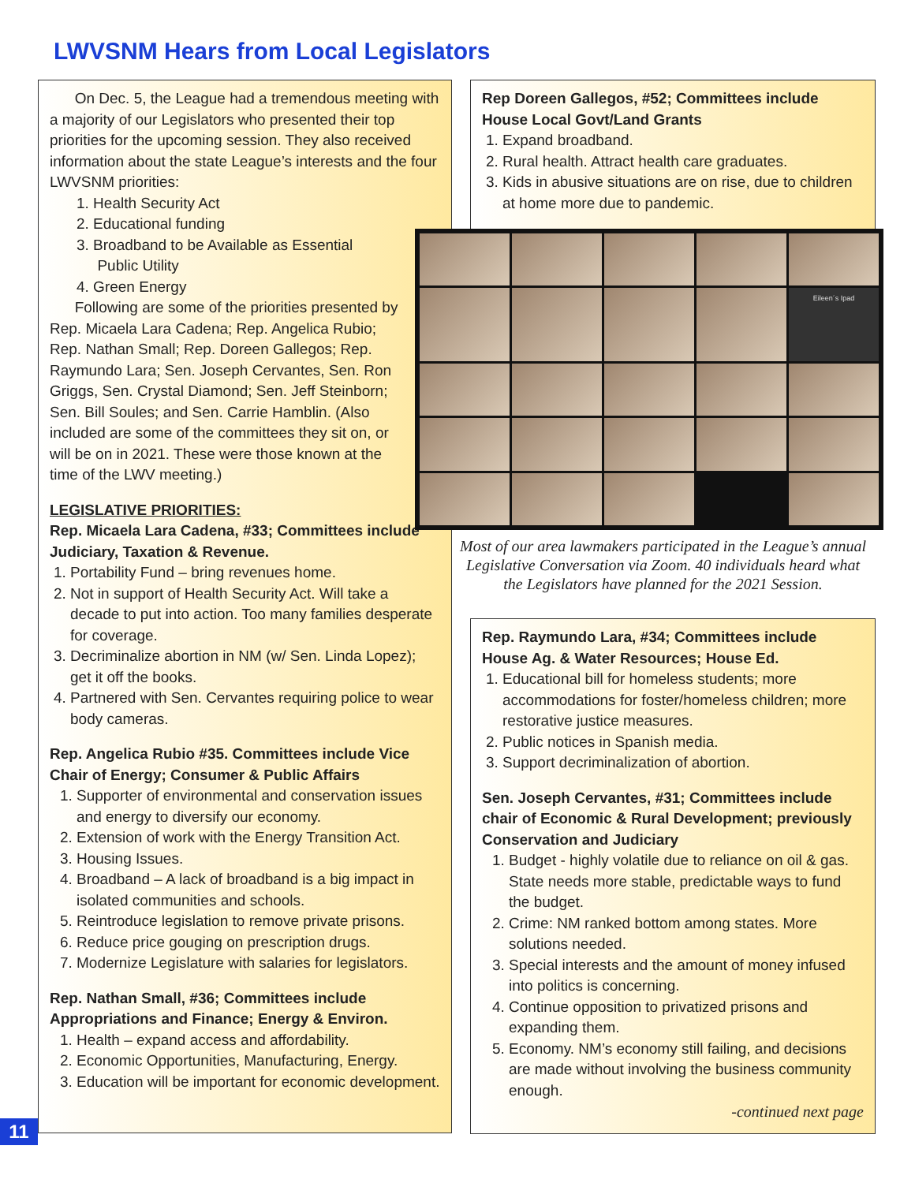LWVSNM Hears from Local Legislators
On Dec. 5, the League had a tremendous meeting with a majority of our Legislators who presented their top priorities for the upcoming session. They also received information about the state League’s interests and the four LWVSNM priorities:
1. Health Security Act
2. Educational funding
3. Broadband to be Available as Essential
Public Utility
4. Green Energy
Following are some of the priorities presented by Rep. Micaela Lara Cadena; Rep. Angelica Rubio; Rep. Nathan Small; Rep. Doreen Gallegos; Rep. Raymundo Lara; Sen. Joseph Cervantes, Sen. Ron Griggs, Sen. Crystal Diamond; Sen. Jeff Steinborn; Sen. Bill Soules; and Sen. Carrie Hamblin. (Also included are some of the committees they sit on, or will be on in 2021. These were those known at the time of the LWV meeting.)
LEGISLATIVE PRIORITIES:
Rep. Micaela Lara Cadena, #33; Committees include Judiciary, Taxation & Revenue.
1. Portability Fund – bring revenues home.
2. Not in support of Health Security Act. Will take a decade to put into action. Too many families desperate for coverage.
3. Decriminalize abortion in NM (w/ Sen. Linda Lopez); get it off the books.
4. Partnered with Sen. Cervantes requiring police to wear body cameras.
Rep. Angelica Rubio #35. Committees include Vice Chair of Energy; Consumer & Public Affairs
1. Supporter of environmental and conservation issues and energy to diversify our economy.
2. Extension of work with the Energy Transition Act.
3. Housing Issues.
4. Broadband – A lack of broadband is a big impact in isolated communities and schools.
5. Reintroduce legislation to remove private prisons.
6. Reduce price gouging on prescription drugs.
7. Modernize Legislature with salaries for legislators.
Rep. Nathan Small, #36; Committees include Appropriations and Finance; Energy & Environ.
1. Health – expand access and affordability.
2. Economic Opportunities, Manufacturing, Energy.
3. Education will be important for economic development.
Rep Doreen Gallegos, #52; Committees include House Local Govt/Land Grants
1. Expand broadband.
2. Rural health. Attract health care graduates.
3. Kids in abusive situations are on rise, due to children at home more due to pandemic.
Eileen´s Ipad
Most of our area lawmakers participated in the League’s annual Legislative Conversation via Zoom. 40 individuals heard what the Legislators have planned for the 2021 Session.
Rep. Raymundo Lara, #34; Committees include House Ag. & Water Resources; House Ed.
1. Educational bill for homeless students; more accommodations for foster/homeless children; more restorative justice measures.
2. Public notices in Spanish media.
3. Support decriminalization of abortion.
Sen. Joseph Cervantes, #31; Committees include chair of Economic & Rural Development; previously Conservation and Judiciary
1. Budget - highly volatile due to reliance on oil & gas. State needs more stable, predictable ways to fund the budget.
2. Crime: NM ranked bottom among states. More solutions needed.
3. Special interests and the amount of money infused into politics is concerning.
4. Continue opposition to privatized prisons and expanding them.
5. Economy. NM’s economy still failing, and decisions are made without involving the business community enough.
-continued next page
11